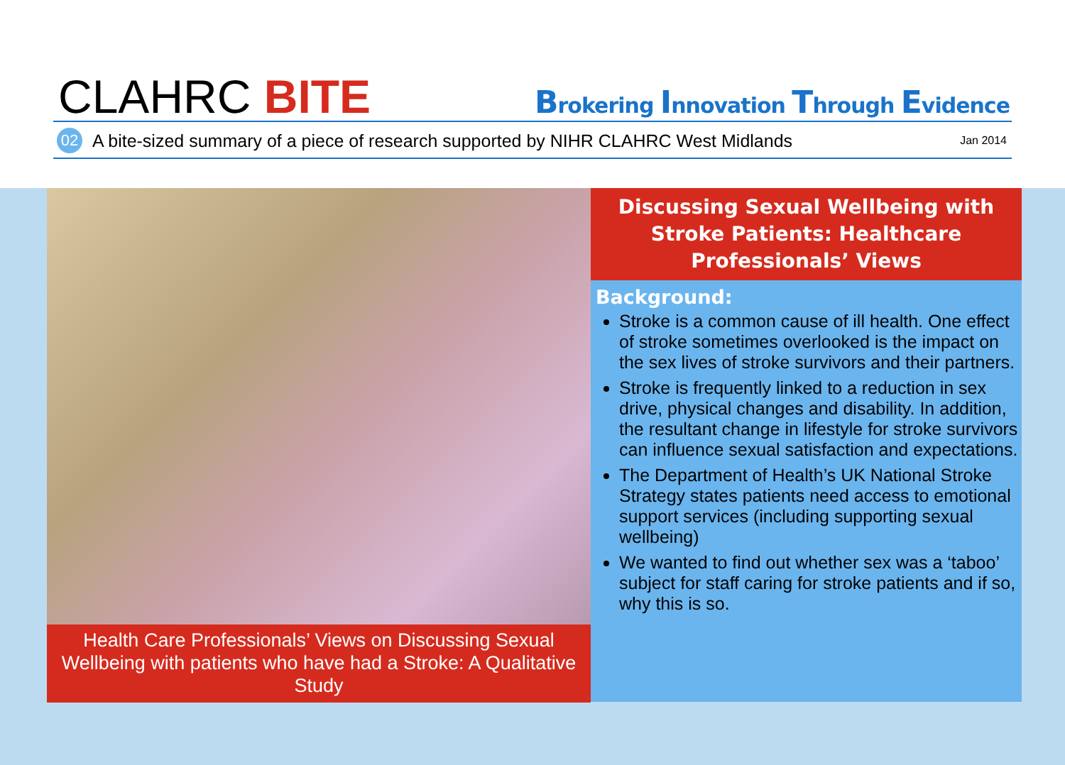CLAHRC BITE
Brokering Innovation Through Evidence
02 A bite-sized summary of a piece of research supported by NIHR CLAHRC West Midlands Jan 2014
Health Care Professionals’ Views on Discussing Sexual Wellbeing with patients who have had a Stroke: A Qualitative Study
Discussing Sexual Wellbeing with Stroke Patients: Healthcare Professionals’ Views
Background:
Stroke is a common cause of ill health. One effect of stroke sometimes overlooked is the impact on the sex lives of stroke survivors and their partners.
Stroke is frequently linked to a reduction in sex drive, physical changes and disability. In addition, the resultant change in lifestyle for stroke survivors can influence sexual satisfaction and expectations.
The Department of Health’s UK National Stroke Strategy states patients need access to emotional support services (including supporting sexual wellbeing)
We wanted to find out whether sex was a ‘taboo’ subject for staff caring for stroke patients and if so, why this is so.